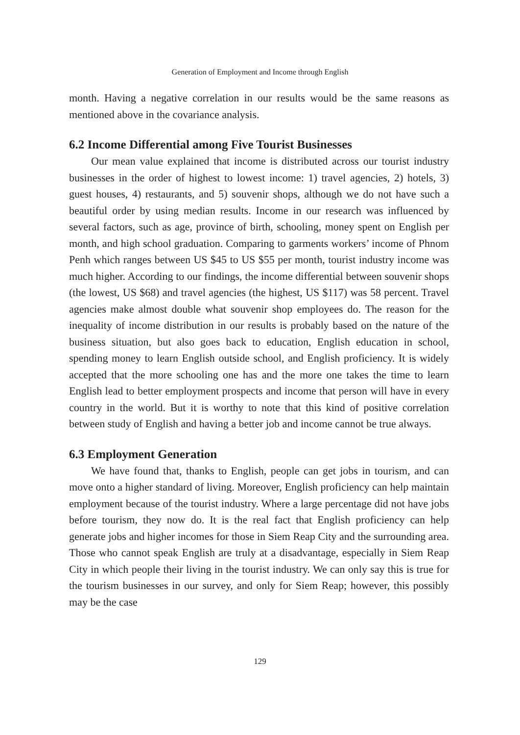Generation of Employment and Income through English
month. Having a negative correlation in our results would be the same reasons as mentioned above in the covariance analysis.
6.2 Income Differential among Five Tourist Businesses
Our mean value explained that income is distributed across our tourist industry businesses in the order of highest to lowest income: 1) travel agencies, 2) hotels, 3) guest houses, 4) restaurants, and 5) souvenir shops, although we do not have such a beautiful order by using median results. Income in our research was influenced by several factors, such as age, province of birth, schooling, money spent on English per month, and high school graduation. Comparing to garments workers’ income of Phnom Penh which ranges between US $45 to US $55 per month, tourist industry income was much higher. According to our findings, the income differential between souvenir shops (the lowest, US $68) and travel agencies (the highest, US $117) was 58 percent. Travel agencies make almost double what souvenir shop employees do. The reason for the inequality of income distribution in our results is probably based on the nature of the business situation, but also goes back to education, English education in school, spending money to learn English outside school, and English proficiency. It is widely accepted that the more schooling one has and the more one takes the time to learn English lead to better employment prospects and income that person will have in every country in the world. But it is worthy to note that this kind of positive correlation between study of English and having a better job and income cannot be true always.
6.3 Employment Generation
We have found that, thanks to English, people can get jobs in tourism, and can move onto a higher standard of living. Moreover, English proficiency can help maintain employment because of the tourist industry. Where a large percentage did not have jobs before tourism, they now do. It is the real fact that English proficiency can help generate jobs and higher incomes for those in Siem Reap City and the surrounding area. Those who cannot speak English are truly at a disadvantage, especially in Siem Reap City in which people their living in the tourist industry. We can only say this is true for the tourism businesses in our survey, and only for Siem Reap; however, this possibly may be the case
129